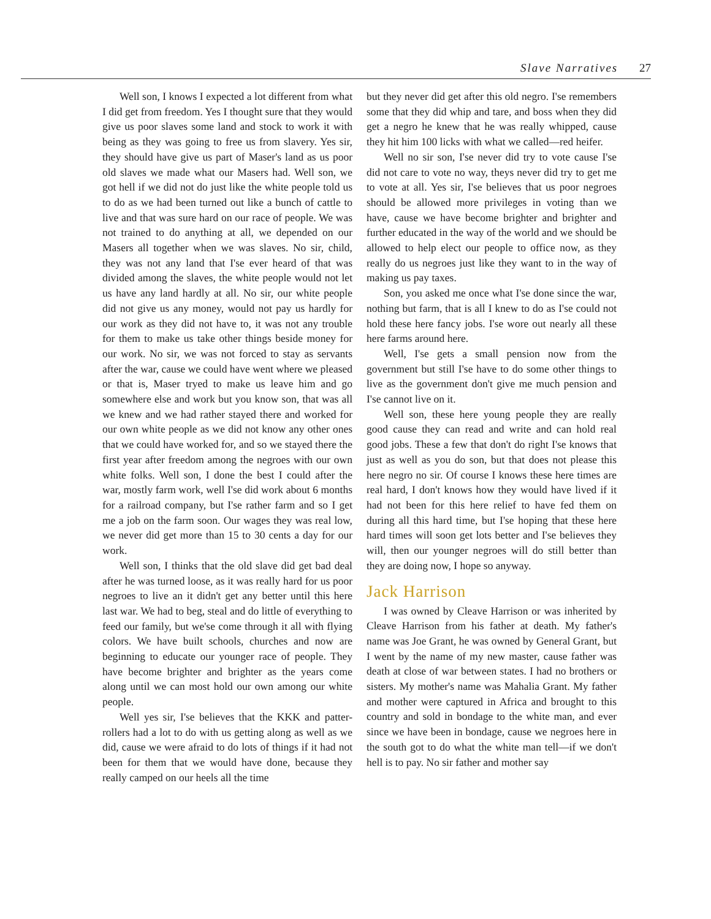Slave Narratives 27
Well son, I knows I expected a lot different from what I did get from freedom. Yes I thought sure that they would give us poor slaves some land and stock to work it with being as they was going to free us from slavery. Yes sir, they should have give us part of Maser's land as us poor old slaves we made what our Masers had. Well son, we got hell if we did not do just like the white people told us to do as we had been turned out like a bunch of cattle to live and that was sure hard on our race of people. We was not trained to do anything at all, we depended on our Masers all together when we was slaves. No sir, child, they was not any land that I'se ever heard of that was divided among the slaves, the white people would not let us have any land hardly at all. No sir, our white people did not give us any money, would not pay us hardly for our work as they did not have to, it was not any trouble for them to make us take other things beside money for our work. No sir, we was not forced to stay as servants after the war, cause we could have went where we pleased or that is, Maser tryed to make us leave him and go somewhere else and work but you know son, that was all we knew and we had rather stayed there and worked for our own white people as we did not know any other ones that we could have worked for, and so we stayed there the first year after freedom among the negroes with our own white folks. Well son, I done the best I could after the war, mostly farm work, well I'se did work about 6 months for a railroad company, but I'se rather farm and so I get me a job on the farm soon. Our wages they was real low, we never did get more than 15 to 30 cents a day for our work.
Well son, I thinks that the old slave did get bad deal after he was turned loose, as it was really hard for us poor negroes to live an it didn't get any better until this here last war. We had to beg, steal and do little of everything to feed our family, but we'se come through it all with flying colors. We have built schools, churches and now are beginning to educate our younger race of people. They have become brighter and brighter as the years come along until we can most hold our own among our white people.
Well yes sir, I'se believes that the KKK and patter-rollers had a lot to do with us getting along as well as we did, cause we were afraid to do lots of things if it had not been for them that we would have done, because they really camped on our heels all the time
but they never did get after this old negro. I'se remembers some that they did whip and tare, and boss when they did get a negro he knew that he was really whipped, cause they hit him 100 licks with what we called—red heifer.
Well no sir son, I'se never did try to vote cause I'se did not care to vote no way, theys never did try to get me to vote at all. Yes sir, I'se believes that us poor negroes should be allowed more privileges in voting than we have, cause we have become brighter and brighter and further educated in the way of the world and we should be allowed to help elect our people to office now, as they really do us negroes just like they want to in the way of making us pay taxes.
Son, you asked me once what I'se done since the war, nothing but farm, that is all I knew to do as I'se could not hold these here fancy jobs. I'se wore out nearly all these here farms around here.
Well, I'se gets a small pension now from the government but still I'se have to do some other things to live as the government don't give me much pension and I'se cannot live on it.
Well son, these here young people they are really good cause they can read and write and can hold real good jobs. These a few that don't do right I'se knows that just as well as you do son, but that does not please this here negro no sir. Of course I knows these here times are real hard, I don't knows how they would have lived if it had not been for this here relief to have fed them on during all this hard time, but I'se hoping that these here hard times will soon get lots better and I'se believes they will, then our younger negroes will do still better than they are doing now, I hope so anyway.
Jack Harrison
I was owned by Cleave Harrison or was inherited by Cleave Harrison from his father at death. My father's name was Joe Grant, he was owned by General Grant, but I went by the name of my new master, cause father was death at close of war between states. I had no brothers or sisters. My mother's name was Mahalia Grant. My father and mother were captured in Africa and brought to this country and sold in bondage to the white man, and ever since we have been in bondage, cause we negroes here in the south got to do what the white man tell—if we don't hell is to pay. No sir father and mother say